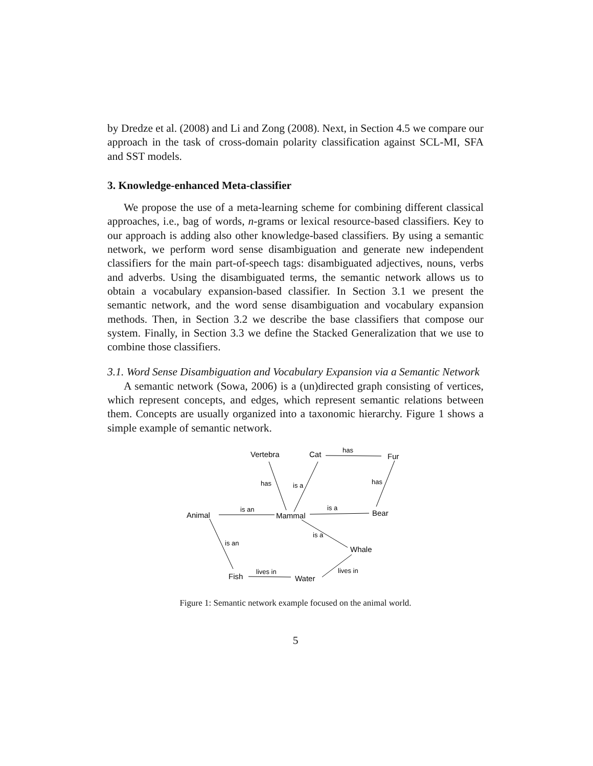by Dredze et al. (2008) and Li and Zong (2008). Next, in Section 4.5 we compare our approach in the task of cross-domain polarity classification against SCL-MI, SFA and SST models.
3. Knowledge-enhanced Meta-classifier
We propose the use of a meta-learning scheme for combining different classical approaches, i.e., bag of words, n-grams or lexical resource-based classifiers. Key to our approach is adding also other knowledge-based classifiers. By using a semantic network, we perform word sense disambiguation and generate new independent classifiers for the main part-of-speech tags: disambiguated adjectives, nouns, verbs and adverbs. Using the disambiguated terms, the semantic network allows us to obtain a vocabulary expansion-based classifier. In Section 3.1 we present the semantic network, and the word sense disambiguation and vocabulary expansion methods. Then, in Section 3.2 we describe the base classifiers that compose our system. Finally, in Section 3.3 we define the Stacked Generalization that we use to combine those classifiers.
3.1. Word Sense Disambiguation and Vocabulary Expansion via a Semantic Network
A semantic network (Sowa, 2006) is a (un)directed graph consisting of vertices, which represent concepts, and edges, which represent semantic relations between them. Concepts are usually organized into a taxonomic hierarchy. Figure 1 shows a simple example of semantic network.
Vertebra
Cat
Fur
Animal
Mammal
Bear
Whale
Fish
Water
has
has
is a
has
is an
is a
is a
is an
lives in
lives in
Figure 1: Semantic network example focused on the animal world.
5